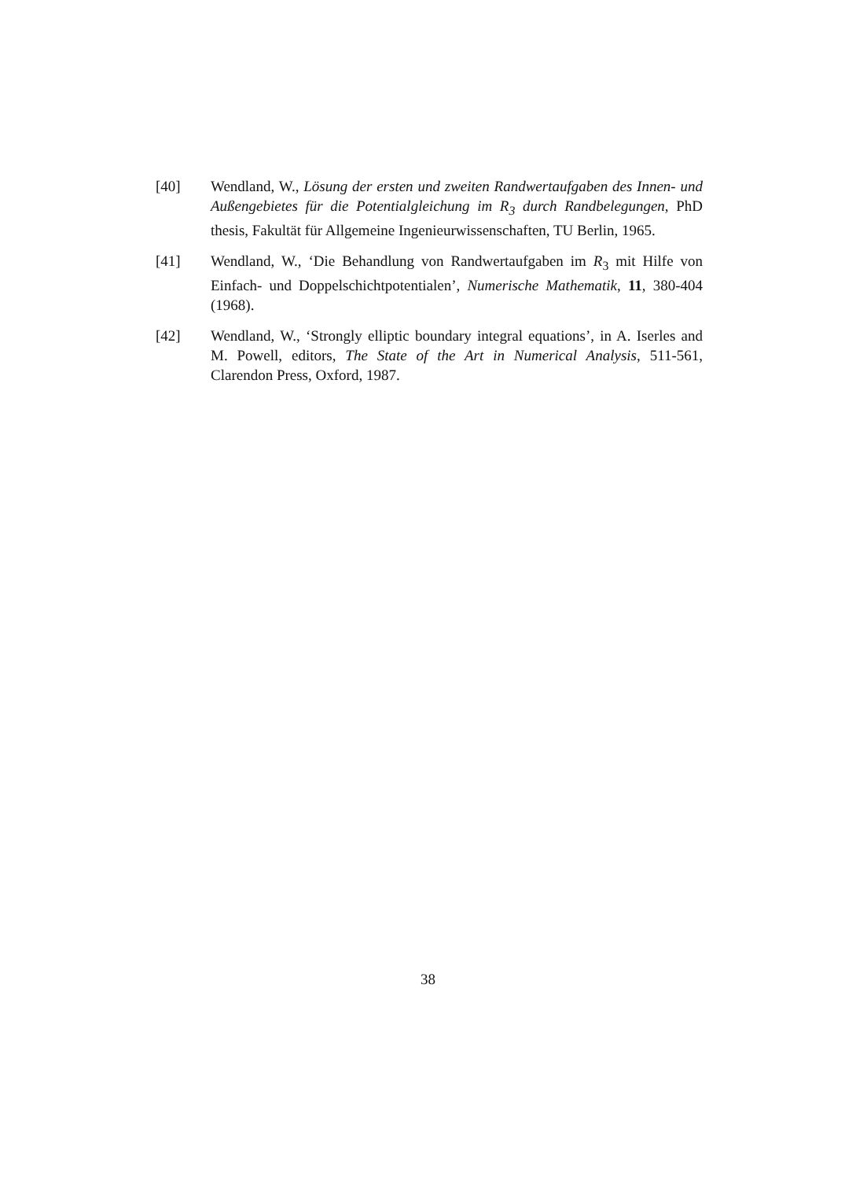[40] Wendland, W., Lösung der ersten und zweiten Randwertaufgaben des Innen- und Außengebietes für die Potentialgleichung im R<sub>3</sub> durch Randbelegungen, PhD thesis, Fakultät für Allgemeine Ingenieurwissenschaften, TU Berlin, 1965.
[41] Wendland, W., ‘Die Behandlung von Randwertaufgaben im R<sub>3</sub> mit Hilfe von Einfach- und Doppelschichtpotentialen’, Numerische Mathematik, 11, 380-404 (1968).
[42] Wendland, W., ‘Strongly elliptic boundary integral equations’, in A. Iserles and M. Powell, editors, The State of the Art in Numerical Analysis, 511-561, Clarendon Press, Oxford, 1987.
38